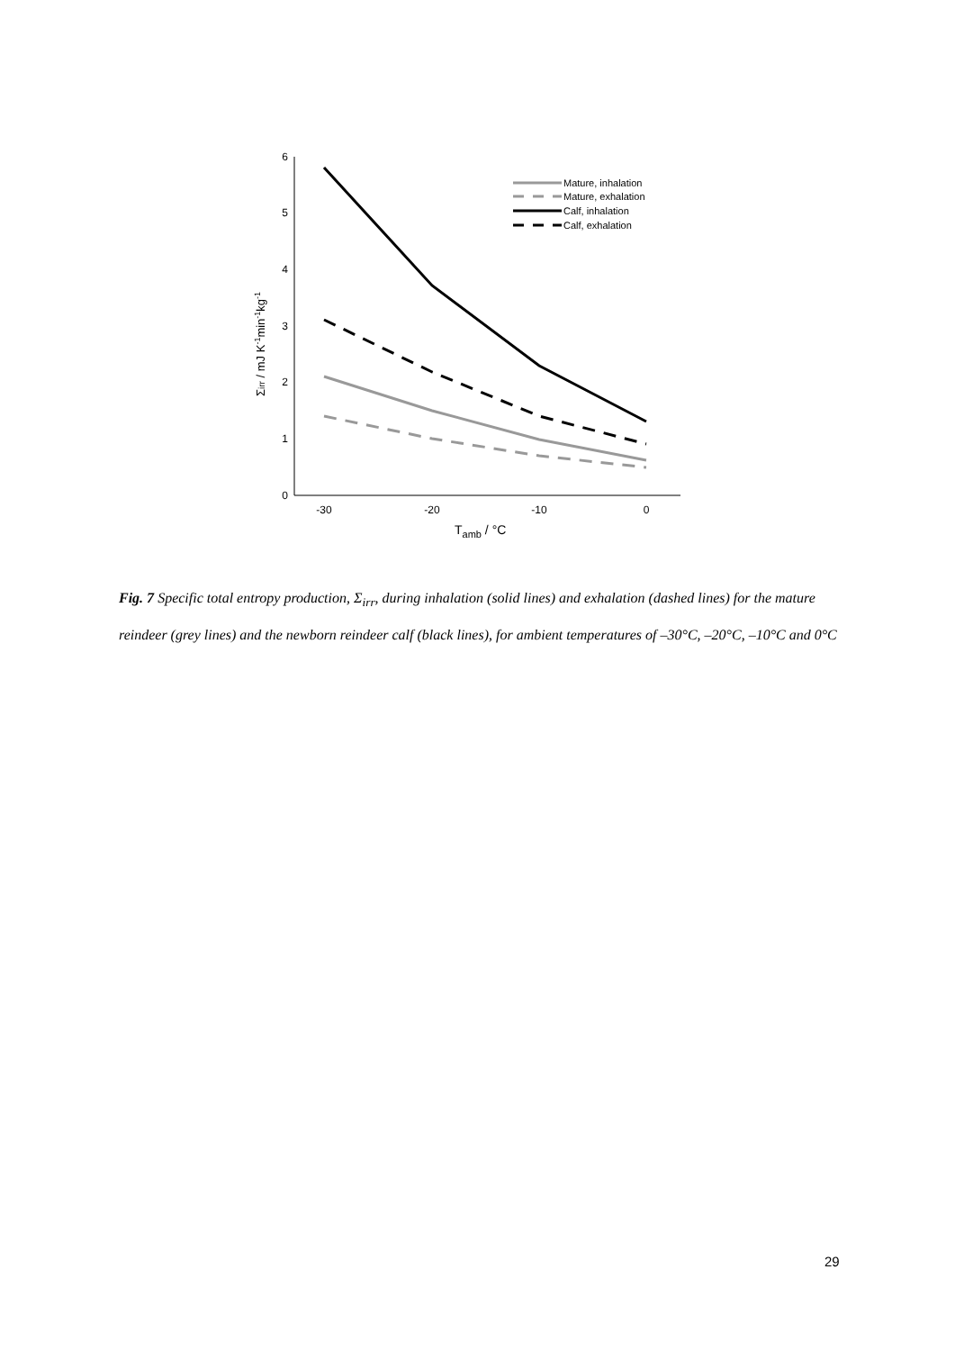0
1
2
3
4
5
6
-30
-20
-10
0
Tamb / °C
Σirr / mJ K-1min-1kg-1
Mature, inhalation
Mature, exhalation
Calf, inhalation
Calf, exhalation
Fig. 7 Specific total entropy production, Σ<sub>irr</sub>, during inhalation (solid lines) and exhalation (dashed lines) for the mature reindeer (grey lines) and the newborn reindeer calf (black lines), for ambient temperatures of –30°C, –20°C, –10°C and 0°C
29